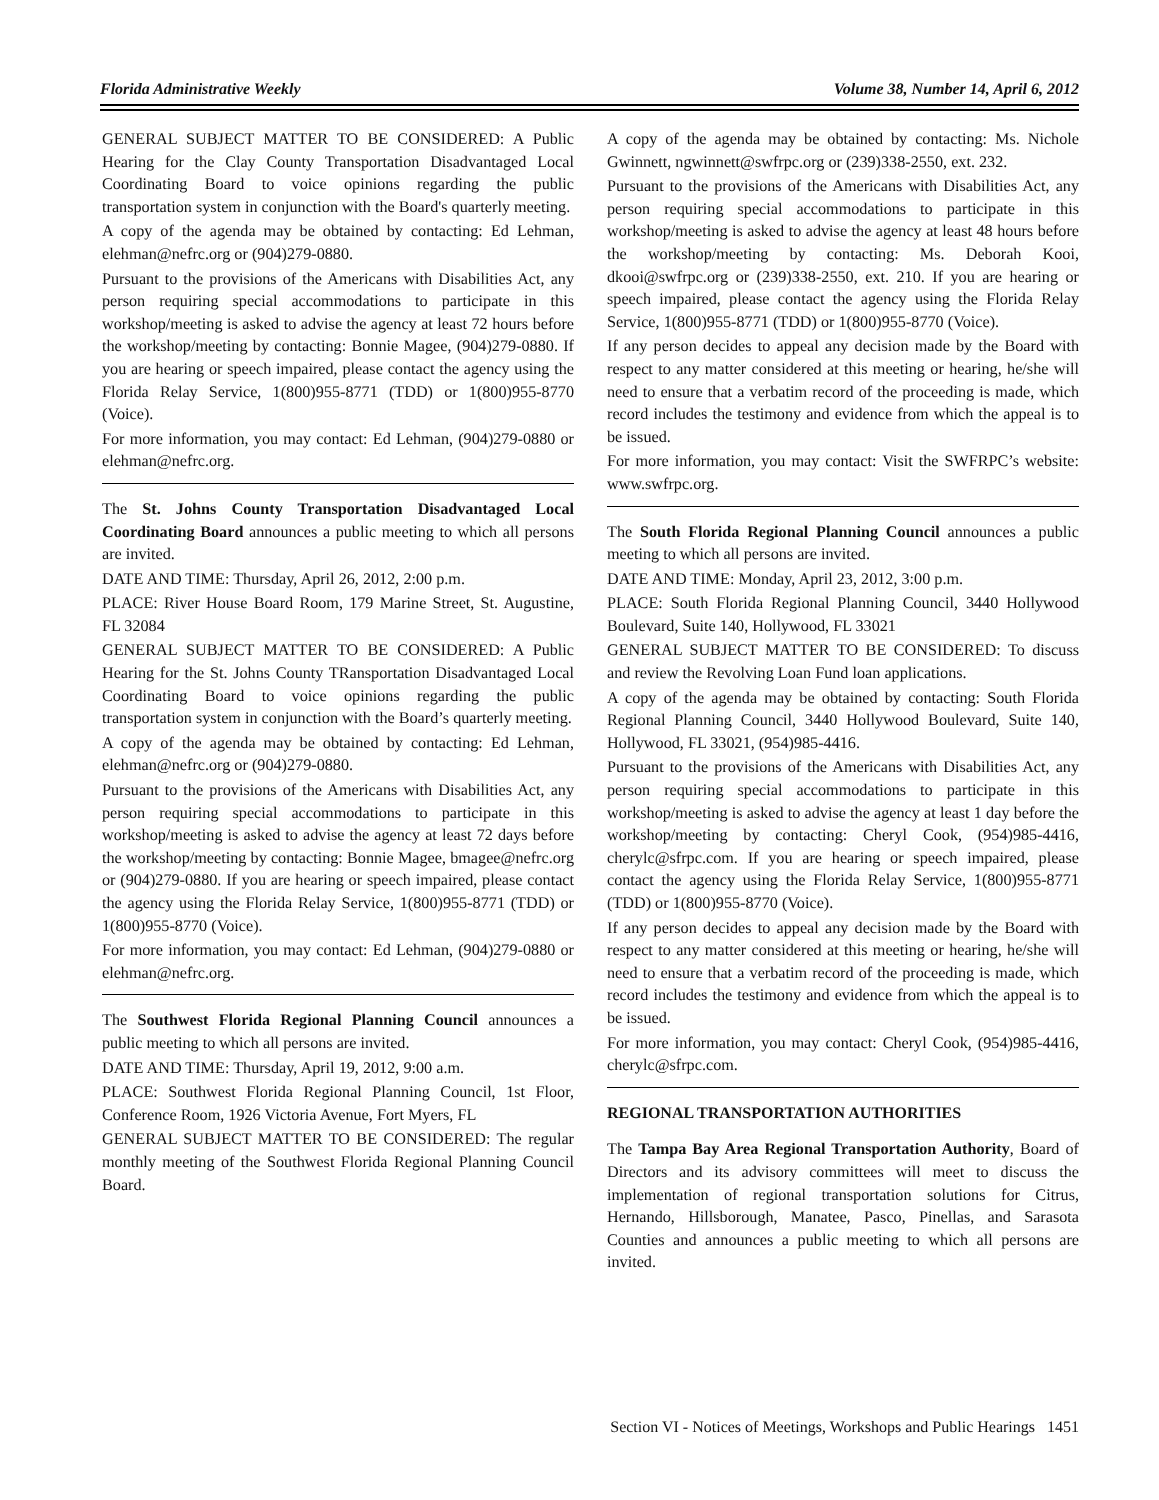Florida Administrative Weekly Volume 38, Number 14, April 6, 2012
GENERAL SUBJECT MATTER TO BE CONSIDERED: A Public Hearing for the Clay County Transportation Disadvantaged Local Coordinating Board to voice opinions regarding the public transportation system in conjunction with the Board's quarterly meeting.
A copy of the agenda may be obtained by contacting: Ed Lehman, elehman@nefrc.org or (904)279-0880.
Pursuant to the provisions of the Americans with Disabilities Act, any person requiring special accommodations to participate in this workshop/meeting is asked to advise the agency at least 72 hours before the workshop/meeting by contacting: Bonnie Magee, (904)279-0880. If you are hearing or speech impaired, please contact the agency using the Florida Relay Service, 1(800)955-8771 (TDD) or 1(800)955-8770 (Voice).
For more information, you may contact: Ed Lehman, (904)279-0880 or elehman@nefrc.org.
The St. Johns County Transportation Disadvantaged Local Coordinating Board announces a public meeting to which all persons are invited.
DATE AND TIME: Thursday, April 26, 2012, 2:00 p.m.
PLACE: River House Board Room, 179 Marine Street, St. Augustine, FL 32084
GENERAL SUBJECT MATTER TO BE CONSIDERED: A Public Hearing for the St. Johns County TRansportation Disadvantaged Local Coordinating Board to voice opinions regarding the public transportation system in conjunction with the Board’s quarterly meeting.
A copy of the agenda may be obtained by contacting: Ed Lehman, elehman@nefrc.org or (904)279-0880.
Pursuant to the provisions of the Americans with Disabilities Act, any person requiring special accommodations to participate in this workshop/meeting is asked to advise the agency at least 72 days before the workshop/meeting by contacting: Bonnie Magee, bmagee@nefrc.org or (904)279-0880. If you are hearing or speech impaired, please contact the agency using the Florida Relay Service, 1(800)955-8771 (TDD) or 1(800)955-8770 (Voice).
For more information, you may contact: Ed Lehman, (904)279-0880 or elehman@nefrc.org.
The Southwest Florida Regional Planning Council announces a public meeting to which all persons are invited.
DATE AND TIME: Thursday, April 19, 2012, 9:00 a.m.
PLACE: Southwest Florida Regional Planning Council, 1st Floor, Conference Room, 1926 Victoria Avenue, Fort Myers, FL
GENERAL SUBJECT MATTER TO BE CONSIDERED: The regular monthly meeting of the Southwest Florida Regional Planning Council Board.
A copy of the agenda may be obtained by contacting: Ms. Nichole Gwinnett, ngwinnett@swfrpc.org or (239)338-2550, ext. 232.
Pursuant to the provisions of the Americans with Disabilities Act, any person requiring special accommodations to participate in this workshop/meeting is asked to advise the agency at least 48 hours before the workshop/meeting by contacting: Ms. Deborah Kooi, dkooi@swfrpc.org or (239)338-2550, ext. 210. If you are hearing or speech impaired, please contact the agency using the Florida Relay Service, 1(800)955-8771 (TDD) or 1(800)955-8770 (Voice).
If any person decides to appeal any decision made by the Board with respect to any matter considered at this meeting or hearing, he/she will need to ensure that a verbatim record of the proceeding is made, which record includes the testimony and evidence from which the appeal is to be issued.
For more information, you may contact: Visit the SWFRPC’s website: www.swfrpc.org.
The South Florida Regional Planning Council announces a public meeting to which all persons are invited.
DATE AND TIME: Monday, April 23, 2012, 3:00 p.m.
PLACE: South Florida Regional Planning Council, 3440 Hollywood Boulevard, Suite 140, Hollywood, FL 33021
GENERAL SUBJECT MATTER TO BE CONSIDERED: To discuss and review the Revolving Loan Fund loan applications.
A copy of the agenda may be obtained by contacting: South Florida Regional Planning Council, 3440 Hollywood Boulevard, Suite 140, Hollywood, FL 33021, (954)985-4416.
Pursuant to the provisions of the Americans with Disabilities Act, any person requiring special accommodations to participate in this workshop/meeting is asked to advise the agency at least 1 day before the workshop/meeting by contacting: Cheryl Cook, (954)985-4416, cherylc@sfrpc.com. If you are hearing or speech impaired, please contact the agency using the Florida Relay Service, 1(800)955-8771 (TDD) or 1(800)955-8770 (Voice).
If any person decides to appeal any decision made by the Board with respect to any matter considered at this meeting or hearing, he/she will need to ensure that a verbatim record of the proceeding is made, which record includes the testimony and evidence from which the appeal is to be issued.
For more information, you may contact: Cheryl Cook, (954)985-4416, cherylc@sfrpc.com.
REGIONAL TRANSPORTATION AUTHORITIES
The Tampa Bay Area Regional Transportation Authority, Board of Directors and its advisory committees will meet to discuss the implementation of regional transportation solutions for Citrus, Hernando, Hillsborough, Manatee, Pasco, Pinellas, and Sarasota Counties and announces a public meeting to which all persons are invited.
Section VI - Notices of Meetings, Workshops and Public Hearings 1451